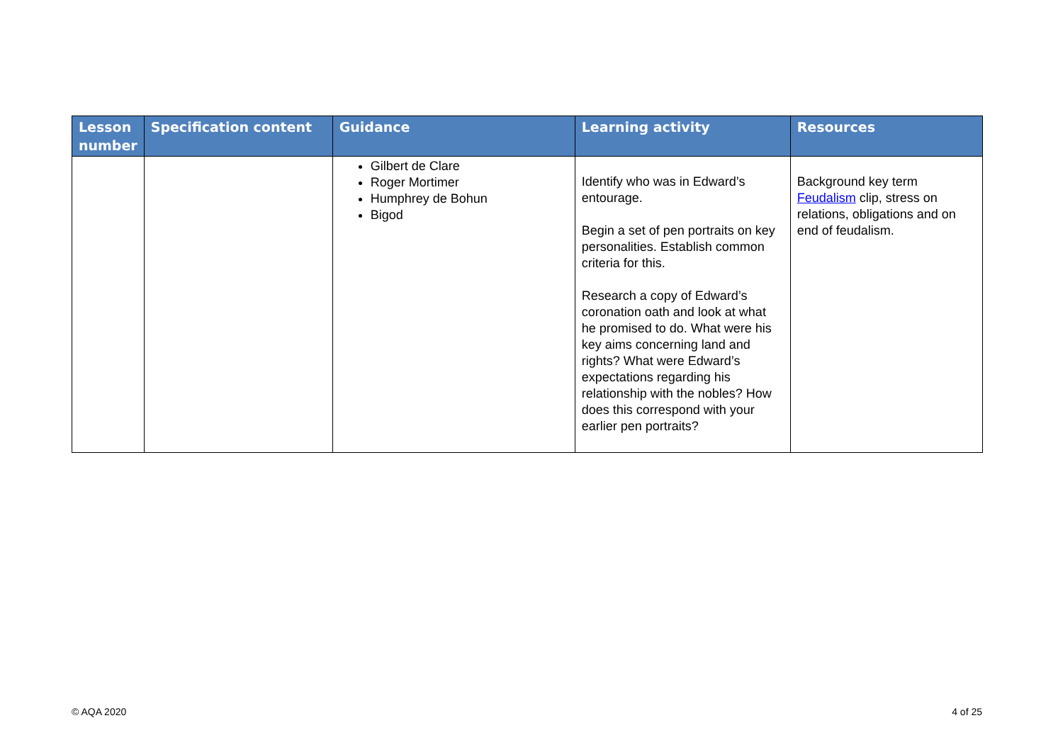| Lesson number | Specification content | Guidance | Learning activity | Resources |
| --- | --- | --- | --- | --- |
| | | Gilbert de Clare Roger Mortimer Humphrey de Bohun Bigod | Identify who was in Edward’s entourage. Begin a set of pen portraits on key personalities. Establish common criteria for this. Research a copy of Edward’s coronation oath and look at what he promised to do. What were his key aims concerning land and rights? What were Edward’s expectations regarding his relationship with the nobles? How does this correspond with your earlier pen portraits? | Background key term Feudalism clip, stress on relations, obligations and on end of feudalism. |
© AQA 2020 4 of 25